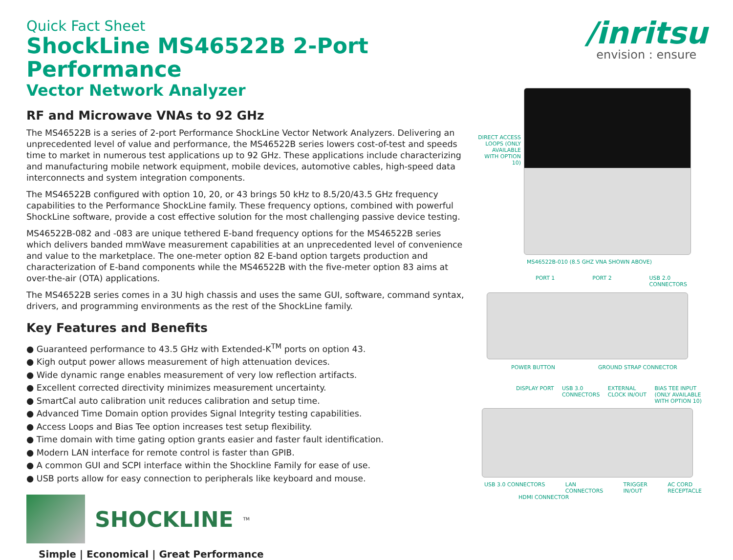/inritsu
envision : ensure
Quick Fact Sheet
ShockLine MS46522B 2-Port Performance
Vector Network Analyzer
RF and Microwave VNAs to 92 GHz
The MS46522B is a series of 2-port Performance ShockLine Vector Network Analyzers. Delivering an unprecedented level of value and performance, the MS46522B series lowers cost-of-test and speeds time to market in numerous test applications up to 92 GHz. These applications include characterizing and manufacturing mobile network equipment, mobile devices, automotive cables, high-speed data interconnects and system integration components.
The MS46522B configured with option 10, 20, or 43 brings 50 kHz to 8.5/20/43.5 GHz frequency capabilities to the Performance ShockLine family. These frequency options, combined with powerful ShockLine software, provide a cost effective solution for the most challenging passive device testing.
MS46522B-082 and -083 are unique tethered E-band frequency options for the MS46522B series which delivers banded mmWave measurement capabilities at an unprecedented level of convenience and value to the marketplace. The one-meter option 82 E-band option targets production and characterization of E-band components while the MS46522B with the five-meter option 83 aims at over-the-air (OTA) applications.
The MS46522B series comes in a 3U high chassis and uses the same GUI, software, command syntax, drivers, and programming environments as the rest of the ShockLine family.
Key Features and Benefits
● Guaranteed performance to 43.5 GHz with Extended-K<sup>TM</sup> ports on option 43.
● Kigh output power allows measurement of high attenuation devices.
● Wide dynamic range enables measurement of very low reflection artifacts.
● Excellent corrected directivity minimizes measurement uncertainty.
● SmartCal auto calibration unit reduces calibration and setup time.
● Advanced Time Domain option provides Signal Integrity testing capabilities.
● Access Loops and Bias Tee option increases test setup flexibility.
● Time domain with time gating option grants easier and faster fault identification.
● Modern LAN interface for remote control is faster than GPIB.
● A common GUI and SCPI interface within the Shockline Family for ease of use.
● USB ports allow for easy connection to peripherals like keyboard and mouse.
SHOCKLINE<sup>TM</sup>
Simple | Economical | Great Performance
DIRECT ACCESS LOOPS (ONLY AVAILABLE WITH OPTION 10)
MS46522B-010 (8.5 GHZ VNA SHOWN ABOVE)
PORT 1 PORT 2 USB 2.0
CONNECTORS
POWER BUTTON GROUND STRAP CONNECTOR
DISPLAY PORT USB 3.0
CONNECTORS EXTERNAL
CLOCK IN/OUT BIAS TEE INPUT
(ONLY AVAILABLE
WITH OPTION 10)
USB 3.0 CONNECTORS LAN
CONNECTORS TRIGGER
IN/OUT AC CORD
RECEPTACLE
HDMI CONNECTOR